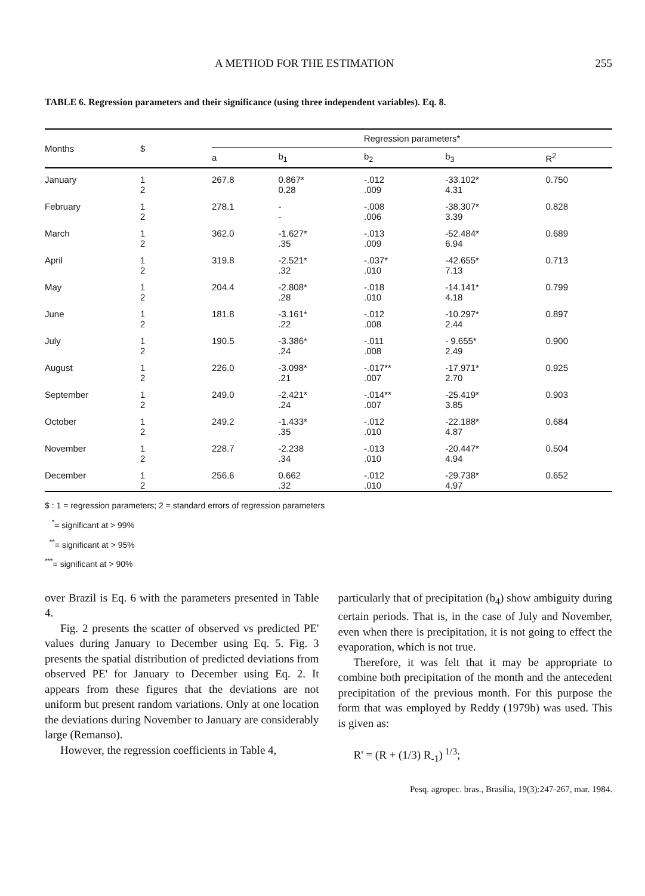A METHOD FOR THE ESTIMATION 255
TABLE 6. Regression parameters and their significance (using three independent variables). Eq. 8.
| Months | $ | Regression parameters* | | | | |
| --- | --- | --- | --- | --- | --- | --- |
| | | a | b<sub>1</sub> | b<sub>2</sub> | b<sub>3</sub> | R<sup>2</sup> |
| January | 1 2 | 267.8 | 0.867* 0.28 | -.012 .009 | -33.102* 4.31 | 0.750 |
| February | 1 2 | 278.1 | - - | -.008 .006 | -38.307* 3.39 | 0.828 |
| March | 1 2 | 362.0 | -1.627* .35 | -.013 .009 | -52.484* 6.94 | 0.689 |
| April | 1 2 | 319.8 | -2.521* .32 | -.037* .010 | -42.655* 7.13 | 0.713 |
| May | 1 2 | 204.4 | -2.808* .28 | -.018 .010 | -14.141* 4.18 | 0.799 |
| June | 1 2 | 181.8 | -3.161* .22 | -.012 .008 | -10.297* 2.44 | 0.897 |
| July | 1 2 | 190.5 | -3.386* .24 | -.011 .008 | - 9.655* 2.49 | 0.900 |
| August | 1 2 | 226.0 | -3.098* .21 | -.017** .007 | -17.971* 2.70 | 0.925 |
| September | 1 2 | 249.0 | -2.421* .24 | -.014** .007 | -25.419* 3.85 | 0.903 |
| October | 1 2 | 249.2 | -1.433* .35 | -.012 .010 | -22.188* 4.87 | 0.684 |
| November | 1 2 | 228.7 | -2.238 .34 | -.013 .010 | -20.447* 4.94 | 0.504 |
| December | 1 2 | 256.6 | 0.662 .32 | -.012 .010 | -29.738* 4.97 | 0.652 |
$ : 1 = regression parameters; 2 = standard errors of regression parameters
<sup>*</sup>= significant at > 99%
<sup>**</sup>= significant at > 95%
<sup>***</sup>= significant at > 90%
over Brazil is Eq. 6 with the parameters presented in Table 4.
Fig. 2 presents the scatter of observed vs predicted PE' values during January to December using Eq. 5. Fig. 3 presents the spatial distribution of predicted deviations from observed PE' for January to December using Eq. 2. It appears from these figures that the deviations are not uniform but present random variations. Only at one location the deviations during November to January are considerably large (Remanso).
However, the regression coefficients in Table 4,
particularly that of precipitation (b<sub>4</sub>) show ambiguity during certain periods. That is, in the case of July and November, even when there is precipitation, it is not going to effect the evaporation, which is not true.
Therefore, it was felt that it may be appropriate to combine both precipitation of the month and the antecedent precipitation of the previous month. For this purpose the form that was employed by Reddy (1979b) was used. This is given as:
R' = (R + (1/3) R<sub>-1</sub>)<sup>1/3</sup>;
Pesq. agropec. bras., Brasília, 19(3):247-267, mar. 1984.